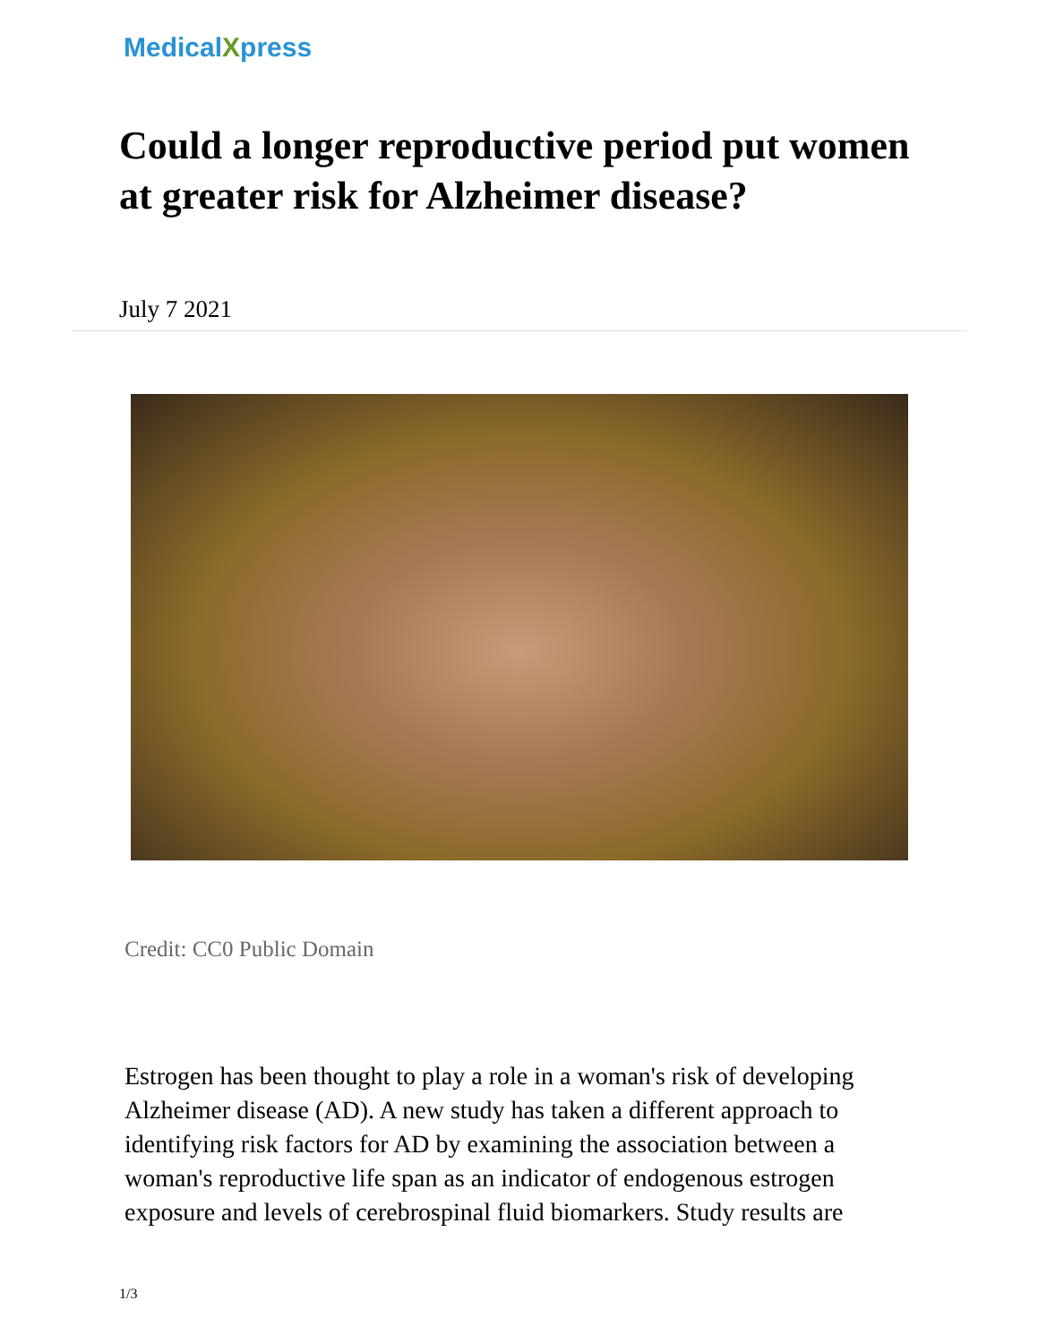MedicalXpress
Could a longer reproductive period put women at greater risk for Alzheimer disease?
July 7 2021
Credit: CC0 Public Domain
Estrogen has been thought to play a role in a woman's risk of developing Alzheimer disease (AD). A new study has taken a different approach to identifying risk factors for AD by examining the association between a woman's reproductive life span as an indicator of endogenous estrogen exposure and levels of cerebrospinal fluid biomarkers. Study results are
1/3